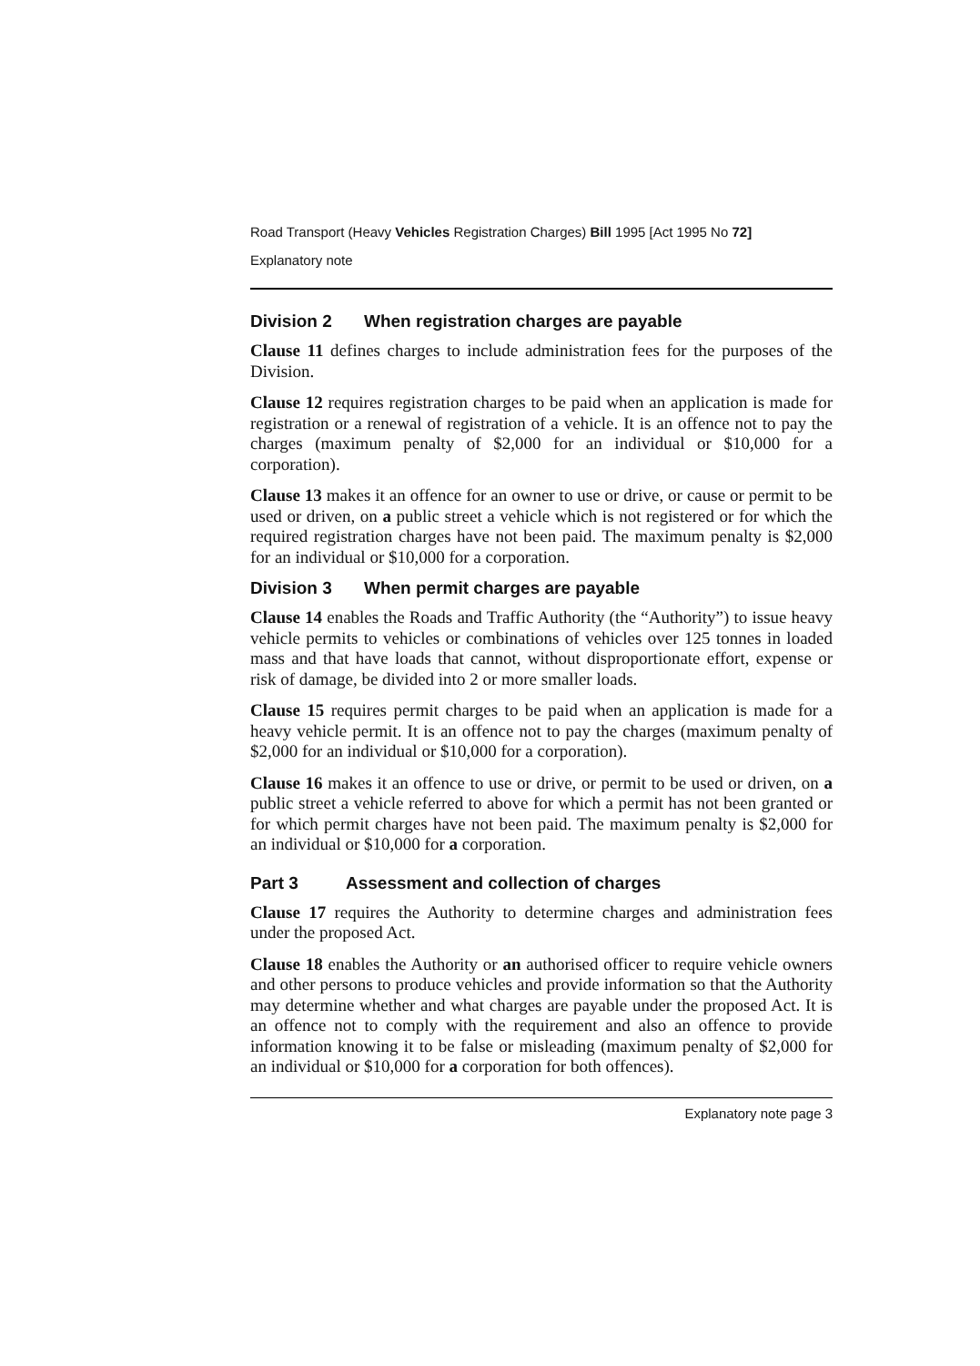Road Transport (Heavy Vehicles Registration Charges) Bill 1995 [Act 1995 No 72]
Explanatory note
Division 2 When registration charges are payable
Clause 11 defines charges to include administration fees for the purposes of the Division.
Clause 12 requires registration charges to be paid when an application is made for registration or a renewal of registration of a vehicle. It is an offence not to pay the charges (maximum penalty of $2,000 for an individual or $10,000 for a corporation).
Clause 13 makes it an offence for an owner to use or drive, or cause or permit to be used or driven, on a public street a vehicle which is not registered or for which the required registration charges have not been paid. The maximum penalty is $2,000 for an individual or $10,000 for a corporation.
Division 3 When permit charges are payable
Clause 14 enables the Roads and Traffic Authority (the “Authority”) to issue heavy vehicle permits to vehicles or combinations of vehicles over 125 tonnes in loaded mass and that have loads that cannot, without disproportionate effort, expense or risk of damage, be divided into 2 or more smaller loads.
Clause 15 requires permit charges to be paid when an application is made for a heavy vehicle permit. It is an offence not to pay the charges (maximum penalty of $2,000 for an individual or $10,000 for a corporation).
Clause 16 makes it an offence to use or drive, or permit to be used or driven, on a public street a vehicle referred to above for which a permit has not been granted or for which permit charges have not been paid. The maximum penalty is $2,000 for an individual or $10,000 for a corporation.
Part 3 Assessment and collection of charges
Clause 17 requires the Authority to determine charges and administration fees under the proposed Act.
Clause 18 enables the Authority or an authorised officer to require vehicle owners and other persons to produce vehicles and provide information so that the Authority may determine whether and what charges are payable under the proposed Act. It is an offence not to comply with the requirement and also an offence to provide information knowing it to be false or misleading (maximum penalty of $2,000 for an individual or $10,000 for a corporation for both offences).
Explanatory note page 3